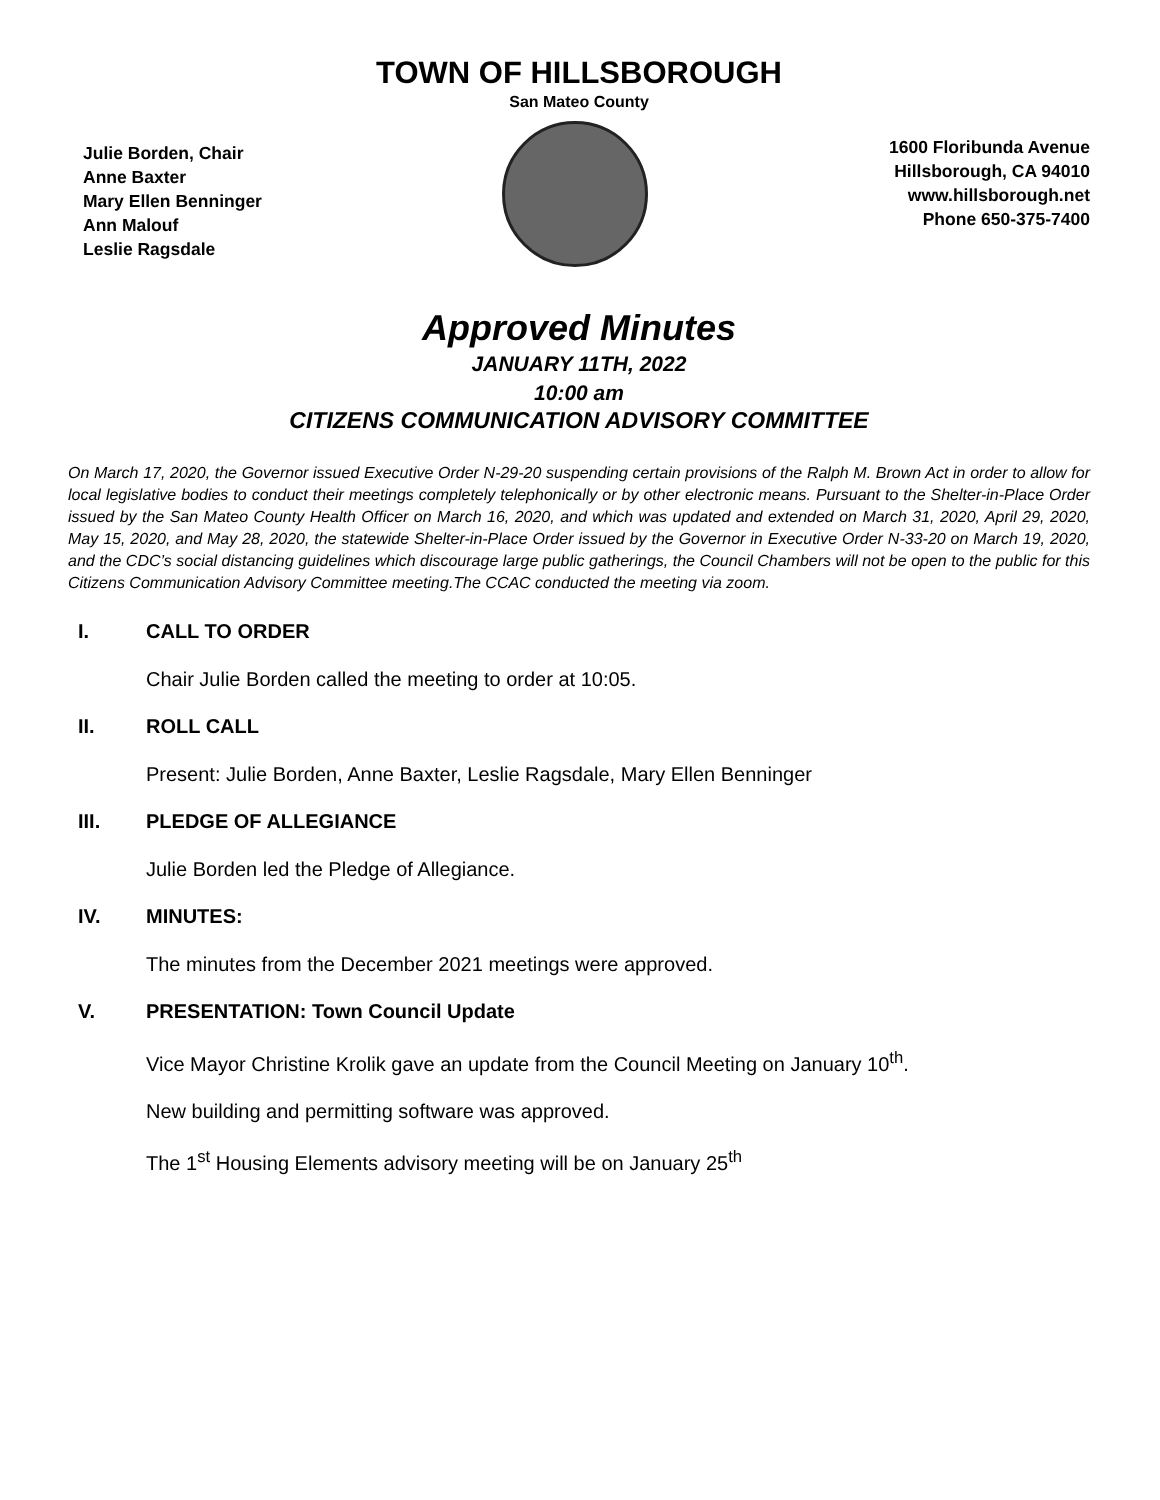TOWN OF HILLSBOROUGH
San Mateo County
Julie Borden, Chair
Anne Baxter
Mary Ellen Benninger
Ann Malouf
Leslie Ragsdale
1600 Floribunda Avenue
Hillsborough, CA 94010
www.hillsborough.net
Phone 650-375-7400
Approved Minutes
JANUARY 11TH, 2022
10:00 am
CITIZENS COMMUNICATION ADVISORY COMMITTEE
On March 17, 2020, the Governor issued Executive Order N-29-20 suspending certain provisions of the Ralph M. Brown Act in order to allow for local legislative bodies to conduct their meetings completely telephonically or by other electronic means. Pursuant to the Shelter-in-Place Order issued by the San Mateo County Health Officer on March 16, 2020, and which was updated and extended on March 31, 2020, April 29, 2020, May 15, 2020, and May 28, 2020, the statewide Shelter-in-Place Order issued by the Governor in Executive Order N-33-20 on March 19, 2020, and the CDC’s social distancing guidelines which discourage large public gatherings, the Council Chambers will not be open to the public for this Citizens Communication Advisory Committee meeting.The CCAC conducted the meeting via zoom.
I. CALL TO ORDER
Chair Julie Borden called the meeting to order at 10:05.
II. ROLL CALL
Present: Julie Borden, Anne Baxter, Leslie Ragsdale, Mary Ellen Benninger
III. PLEDGE OF ALLEGIANCE
Julie Borden led the Pledge of Allegiance.
IV. MINUTES:
The minutes from the December 2021 meetings were approved.
V. PRESENTATION: Town Council Update
Vice Mayor Christine Krolik gave an update from the Council Meeting on January 10<sup>th</sup>.
New building and permitting software was approved.
The 1<sup>st</sup> Housing Elements advisory meeting will be on January 25<sup>th</sup>